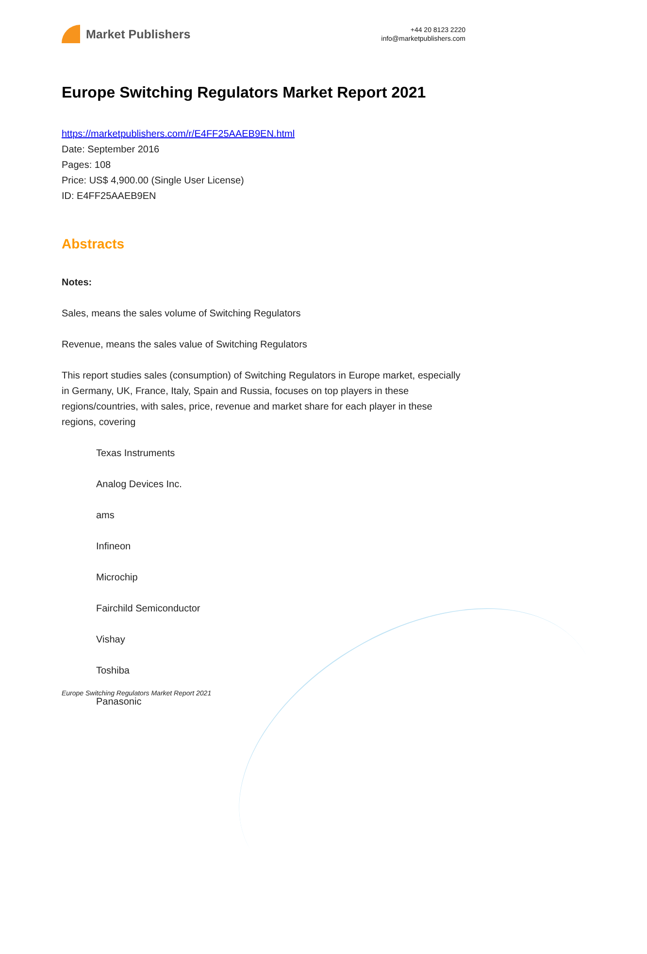Market Publishers
+44 20 8123 2220
info@marketpublishers.com
Europe Switching Regulators Market Report 2021
https://marketpublishers.com/r/E4FF25AAEB9EN.html
Date: September 2016
Pages: 108
Price: US$ 4,900.00 (Single User License)
ID: E4FF25AAEB9EN
Abstracts
Notes:
Sales, means the sales volume of Switching Regulators
Revenue, means the sales value of Switching Regulators
This report studies sales (consumption) of Switching Regulators in Europe market, especially in Germany, UK, France, Italy, Spain and Russia, focuses on top players in these regions/countries, with sales, price, revenue and market share for each player in these regions, covering
Texas Instruments
Analog Devices Inc.
ams
Infineon
Microchip
Fairchild Semiconductor
Vishay
Toshiba
Panasonic
Europe Switching Regulators Market Report 2021